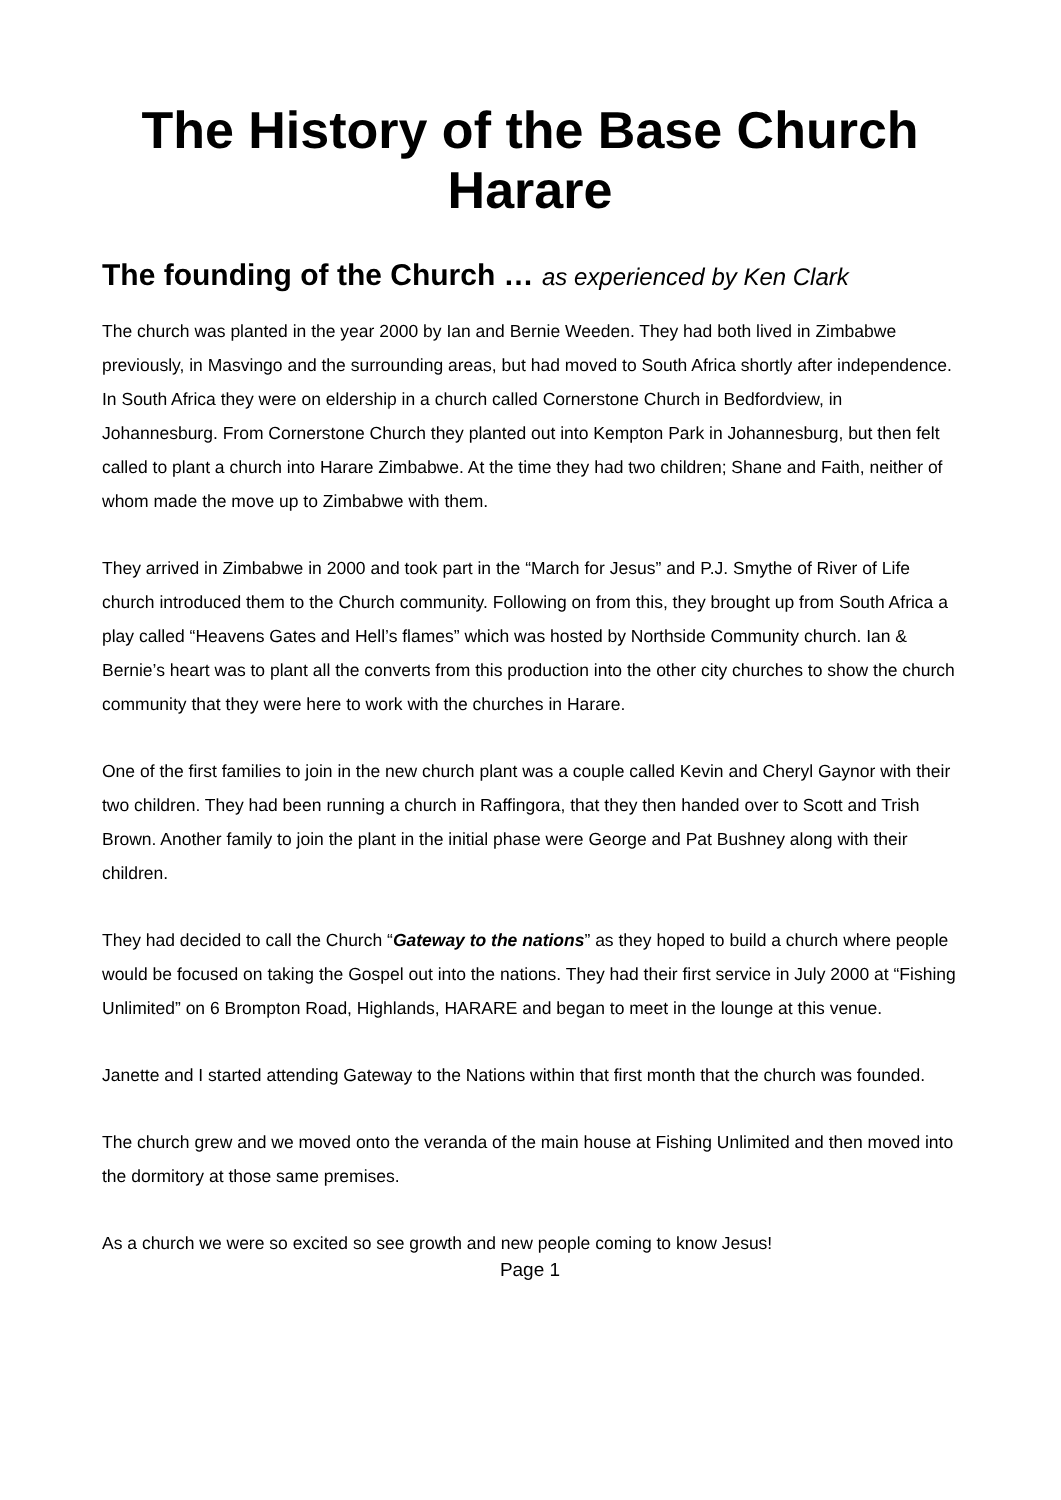The History of the Base Church Harare
The founding of the Church … as experienced by Ken Clark
The church was planted in the year 2000 by Ian and Bernie Weeden. They had both lived in Zimbabwe previously, in Masvingo and the surrounding areas, but had moved to South Africa shortly after independence. In South Africa they were on eldership in a church called Cornerstone Church in Bedfordview, in Johannesburg. From Cornerstone Church they planted out into Kempton Park in Johannesburg, but then felt called to plant a church into Harare Zimbabwe. At the time they had two children; Shane and Faith, neither of whom made the move up to Zimbabwe with them.
They arrived in Zimbabwe in 2000 and took part in the “March for Jesus” and P.J. Smythe of River of Life church introduced them to the Church community. Following on from this, they brought up from South Africa a play called “Heavens Gates and Hell’s flames” which was hosted by Northside Community church. Ian & Bernie’s heart was to plant all the converts from this production into the other city churches to show the church community that they were here to work with the churches in Harare.
One of the first families to join in the new church plant was a couple called Kevin and Cheryl Gaynor with their two children. They had been running a church in Raffingora, that they then handed over to Scott and Trish Brown. Another family to join the plant in the initial phase were George and Pat Bushney along with their children.
They had decided to call the Church “Gateway to the nations” as they hoped to build a church where people would be focused on taking the Gospel out into the nations. They had their first service in July 2000 at “Fishing Unlimited” on 6 Brompton Road, Highlands, HARARE and began to meet in the lounge at this venue.
Janette and I started attending Gateway to the Nations within that first month that the church was founded.
The church grew and we moved onto the veranda of the main house at Fishing Unlimited and then moved into the dormitory at those same premises.
As a church we were so excited so see growth and new people coming to know Jesus!
Page 1